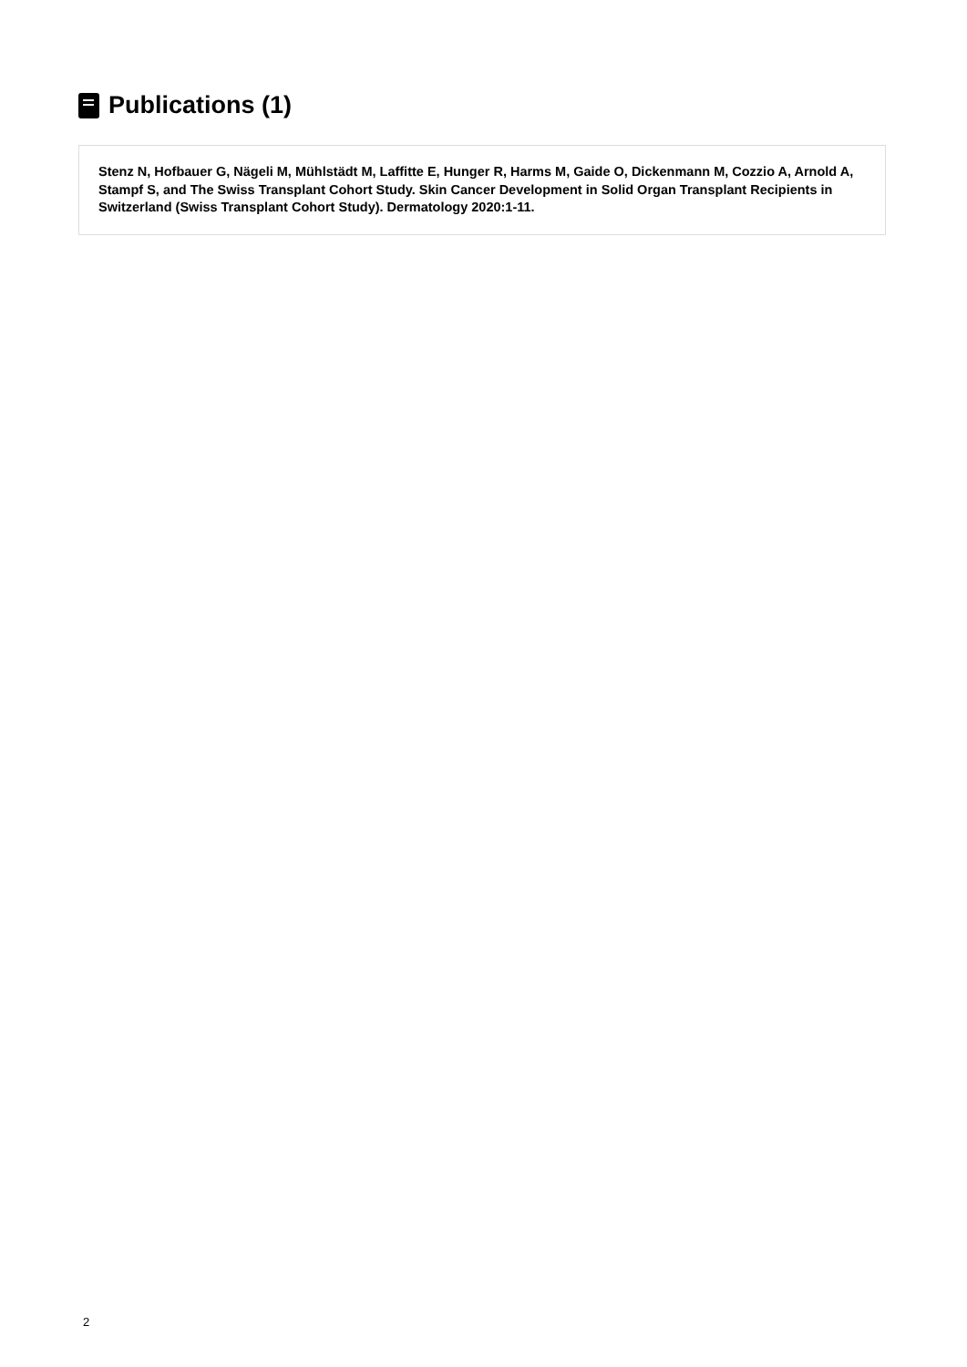Publications (1)
Stenz N, Hofbauer G, Nägeli M, Mühlstädt M, Laffitte E, Hunger R, Harms M, Gaide O, Dickenmann M, Cozzio A, Arnold A, Stampf S, and The Swiss Transplant Cohort Study. Skin Cancer Development in Solid Organ Transplant Recipients in Switzerland (Swiss Transplant Cohort Study). Dermatology 2020:1-11.
2